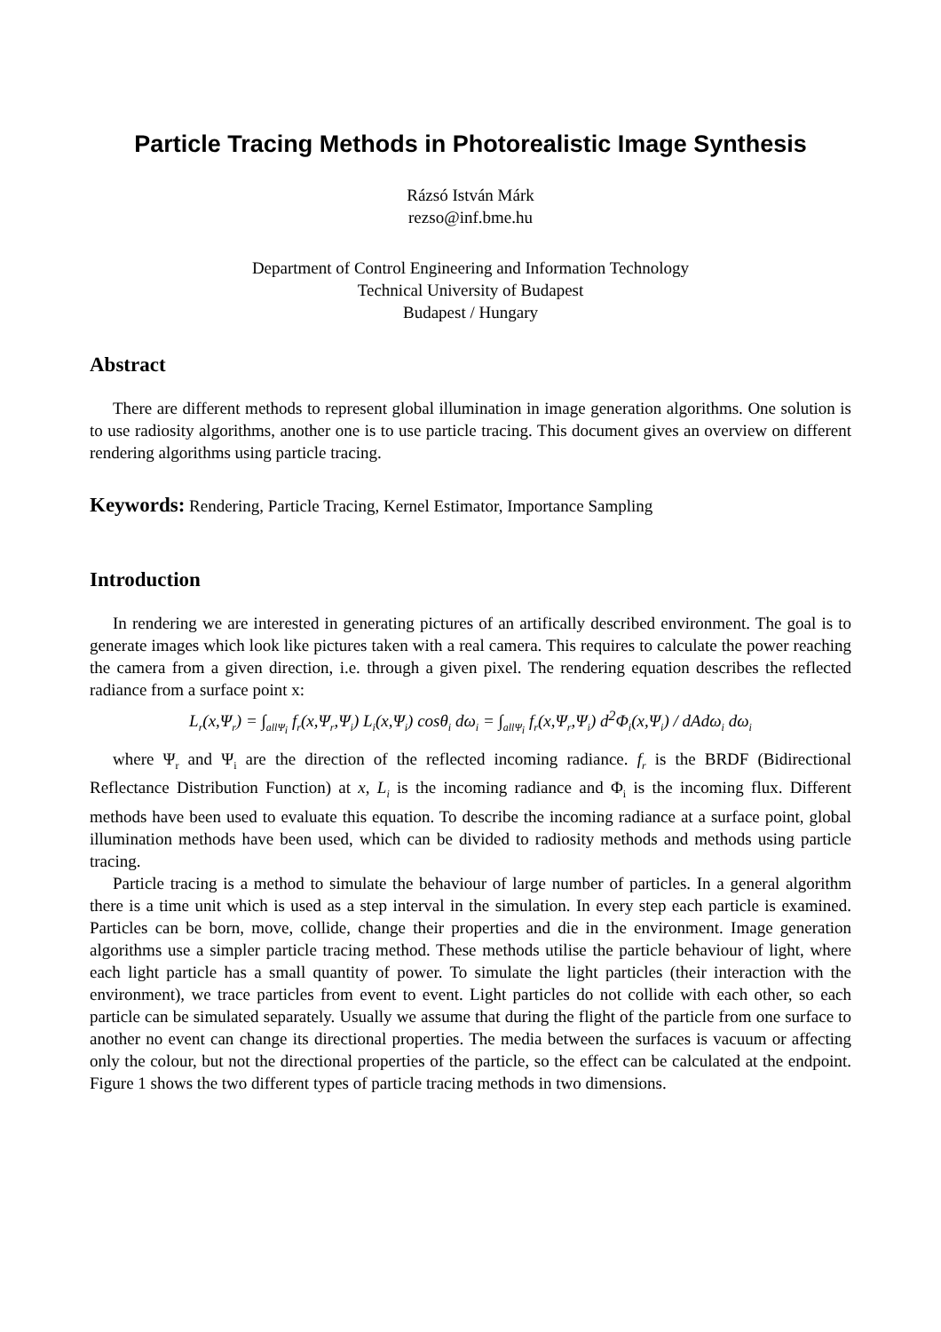Particle Tracing Methods in Photorealistic Image Synthesis
Rázsó István Márk
rezso@inf.bme.hu
Department of Control Engineering and Information Technology
Technical University of Budapest
Budapest / Hungary
Abstract
There are different methods to represent global illumination in image generation algorithms. One solution is to use radiosity algorithms, another one is to use particle tracing. This document gives an overview on different rendering algorithms using particle tracing.
Keywords: Rendering, Particle Tracing, Kernel Estimator, Importance Sampling
Introduction
In rendering we are interested in generating pictures of an artifically described environment. The goal is to generate images which look like pictures taken with a real camera. This requires to calculate the power reaching the camera from a given direction, i.e. through a given pixel. The rendering equation describes the reflected radiance from a surface point x:
L<sub>r</sub>(x,Ψ<sub>r</sub>) = ∫<sub>allΨ<sub>i</sub></sub> f<sub>r</sub>(x,Ψ<sub>r</sub>,Ψ<sub>i</sub>) L<sub>i</sub>(x,Ψ<sub>i</sub>) cosθ<sub>i</sub> dω<sub>i</sub> = ∫<sub>allΨ<sub>i</sub></sub> f<sub>r</sub>(x,Ψ<sub>r</sub>,Ψ<sub>i</sub>) d<sup>2</sup>Φ<sub>i</sub>(x,Ψ<sub>i</sub>) / dAdω<sub>i</sub> dω<sub>i</sub>
where Ψ<sub>r</sub> and Ψ<sub>i</sub> are the direction of the reflected incoming radiance. f<sub>r</sub> is the BRDF (Bidirectional Reflectance Distribution Function) at x, L<sub>i</sub> is the incoming radiance and Φ<sub>i</sub> is the incoming flux. Different methods have been used to evaluate this equation. To describe the incoming radiance at a surface point, global illumination methods have been used, which can be divided to radiosity methods and methods using particle tracing.
Particle tracing is a method to simulate the behaviour of large number of particles. In a general algorithm there is a time unit which is used as a step interval in the simulation. In every step each particle is examined. Particles can be born, move, collide, change their properties and die in the environment. Image generation algorithms use a simpler particle tracing method. These methods utilise the particle behaviour of light, where each light particle has a small quantity of power. To simulate the light particles (their interaction with the environment), we trace particles from event to event. Light particles do not collide with each other, so each particle can be simulated separately. Usually we assume that during the flight of the particle from one surface to another no event can change its directional properties. The media between the surfaces is vacuum or affecting only the colour, but not the directional properties of the particle, so the effect can be calculated at the endpoint. Figure 1 shows the two different types of particle tracing methods in two dimensions.